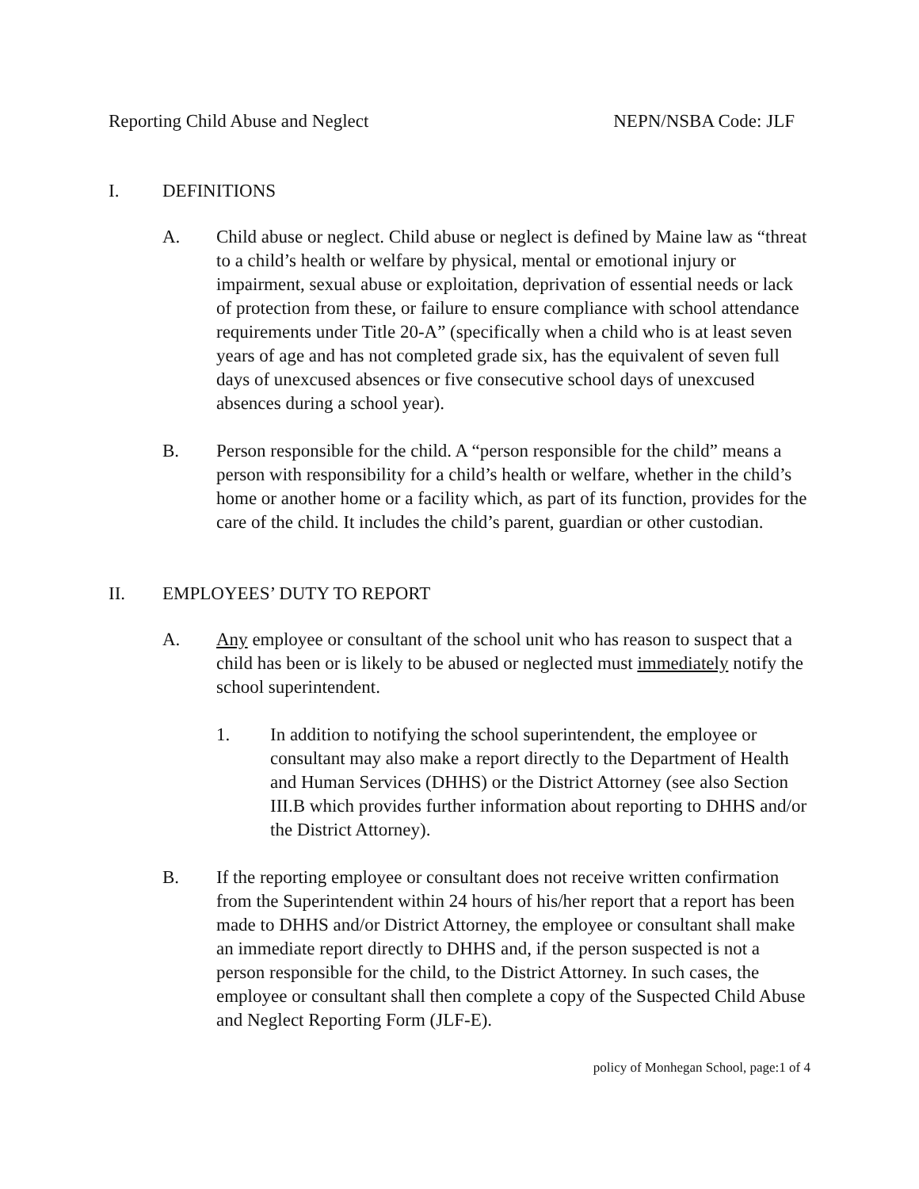Reporting Child Abuse and Neglect NEPN/NSBA Code: JLF
I. DEFINITIONS
A. Child abuse or neglect. Child abuse or neglect is defined by Maine law as “threat to a child’s health or welfare by physical, mental or emotional injury or impairment, sexual abuse or exploitation, deprivation of essential needs or lack of protection from these, or failure to ensure compliance with school attendance requirements under Title 20-A” (specifically when a child who is at least seven years of age and has not completed grade six, has the equivalent of seven full days of unexcused absences or five consecutive school days of unexcused absences during a school year).
B. Person responsible for the child. A “person responsible for the child” means a person with responsibility for a child’s health or welfare, whether in the child’s home or another home or a facility which, as part of its function, provides for the care of the child. It includes the child’s parent, guardian or other custodian.
II. EMPLOYEES’ DUTY TO REPORT
A. Any employee or consultant of the school unit who has reason to suspect that a child has been or is likely to be abused or neglected must immediately notify the school superintendent.
1. In addition to notifying the school superintendent, the employee or consultant may also make a report directly to the Department of Health and Human Services (DHHS) or the District Attorney (see also Section III.B which provides further information about reporting to DHHS and/or the District Attorney).
B. If the reporting employee or consultant does not receive written confirmation from the Superintendent within 24 hours of his/her report that a report has been made to DHHS and/or District Attorney, the employee or consultant shall make an immediate report directly to DHHS and, if the person suspected is not a person responsible for the child, to the District Attorney. In such cases, the employee or consultant shall then complete a copy of the Suspected Child Abuse and Neglect Reporting Form (JLF-E).
policy of Monhegan School, page:1 of 4